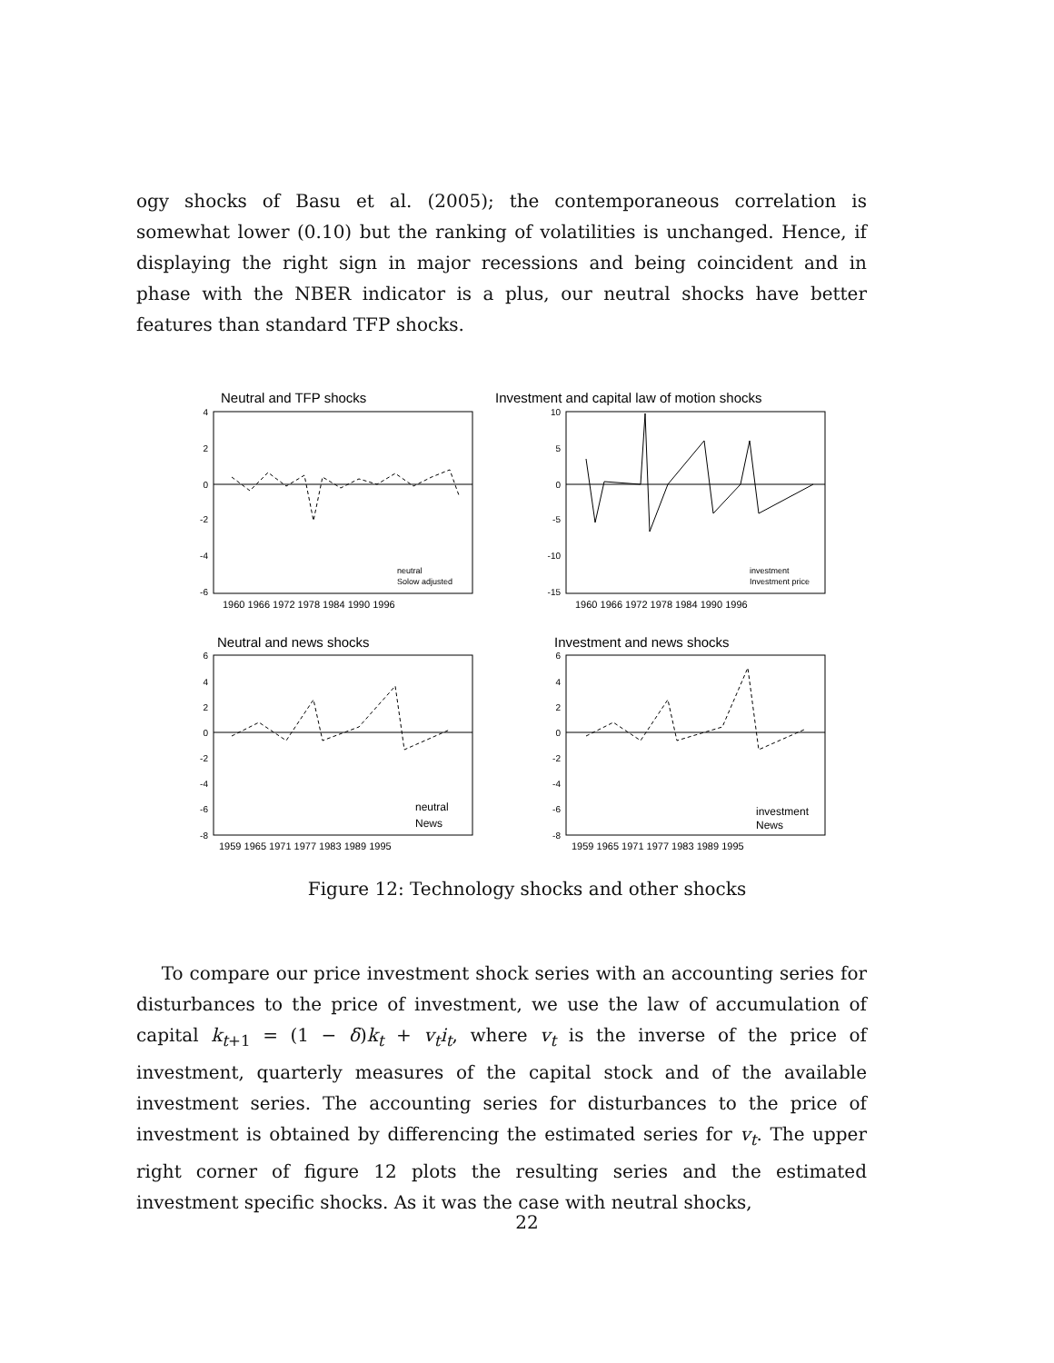ogy shocks of Basu et al. (2005); the contemporaneous correlation is somewhat lower (0.10) but the ranking of volatilities is unchanged. Hence, if displaying the right sign in major recessions and being coincident and in phase with the NBER indicator is a plus, our neutral shocks have better features than standard TFP shocks.
Neutral and TFP shocks
Investment and capital law of motion shocks
Neutral and news shocks
Investment and news shocks
4
2
0
-2
-4
-6
10
5
0
-5
-10
-15
6
4
2
0
-2
-4
-6
-8
6
4
2
0
-2
-4
-6
-8
1960 1966 1972 1978 1984 1990 1996
1960 1966 1972 1978 1984 1990 1996
1959 1965 1971 1977 1983 1989 1995
1959 1965 1971 1977 1983 1989 1995
neutral
Solow adjusted
investment
Investment price
neutral
News
investment
News
Figure 12: Technology shocks and other shocks
To compare our price investment shock series with an accounting series for disturbances to the price of investment, we use the law of accumulation of capital k<sub>t+1</sub> = (1 − δ)k<sub>t</sub> + v<sub>t</sub>i<sub>t</sub>, where v<sub>t</sub> is the inverse of the price of investment, quarterly measures of the capital stock and of the available investment series. The accounting series for disturbances to the price of investment is obtained by differencing the estimated series for v<sub>t</sub>. The upper right corner of figure 12 plots the resulting series and the estimated investment specific shocks. As it was the case with neutral shocks,
22